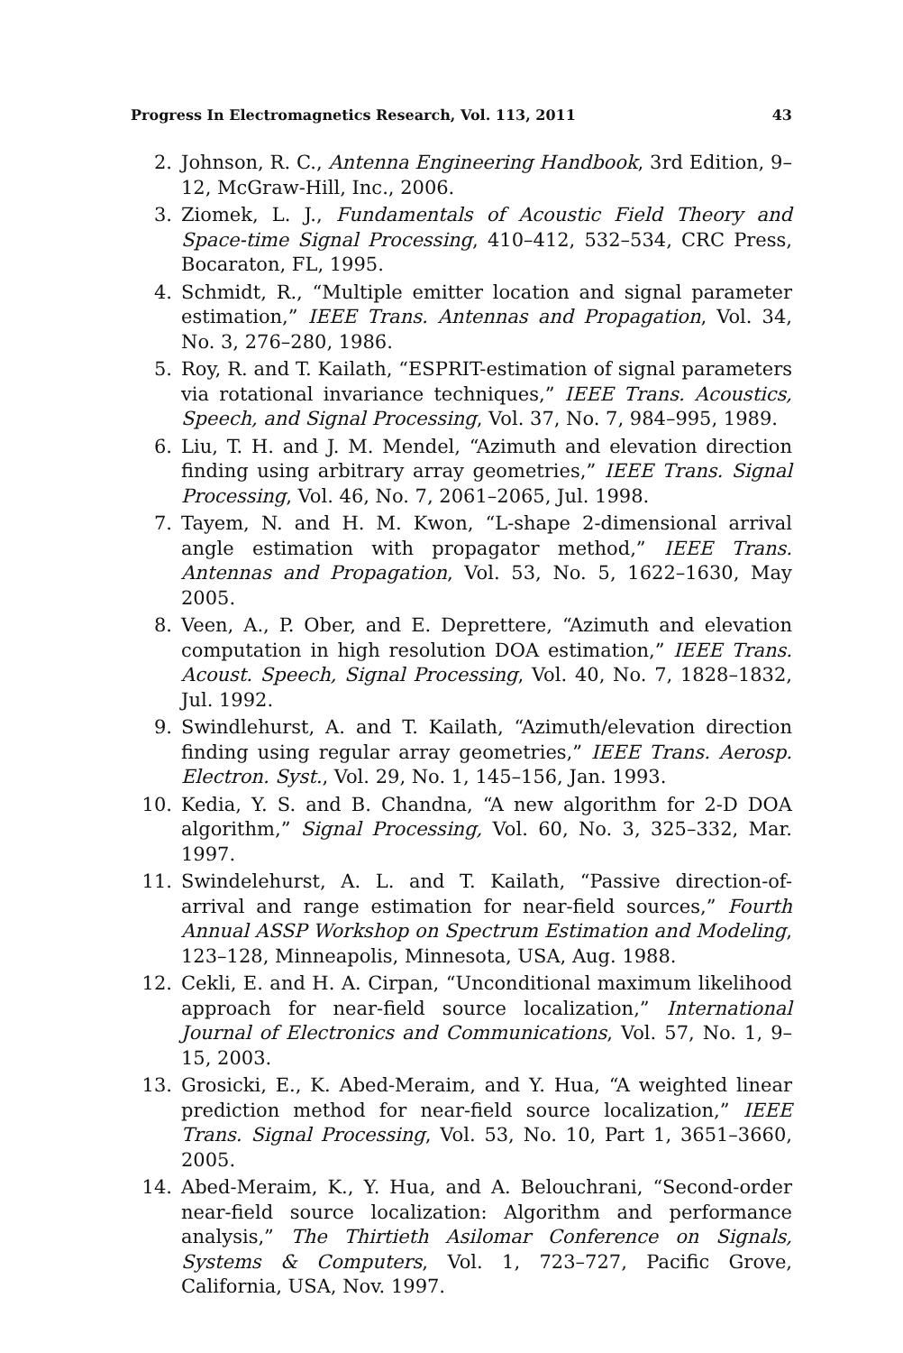Progress In Electromagnetics Research, Vol. 113, 2011 43
2. Johnson, R. C., Antenna Engineering Handbook, 3rd Edition, 9–12, McGraw-Hill, Inc., 2006.
3. Ziomek, L. J., Fundamentals of Acoustic Field Theory and Space-time Signal Processing, 410–412, 532–534, CRC Press, Bocaraton, FL, 1995.
4. Schmidt, R., “Multiple emitter location and signal parameter estimation,” IEEE Trans. Antennas and Propagation, Vol. 34, No. 3, 276–280, 1986.
5. Roy, R. and T. Kailath, “ESPRIT-estimation of signal parameters via rotational invariance techniques,” IEEE Trans. Acoustics, Speech, and Signal Processing, Vol. 37, No. 7, 984–995, 1989.
6. Liu, T. H. and J. M. Mendel, “Azimuth and elevation direction finding using arbitrary array geometries,” IEEE Trans. Signal Processing, Vol. 46, No. 7, 2061–2065, Jul. 1998.
7. Tayem, N. and H. M. Kwon, “L-shape 2-dimensional arrival angle estimation with propagator method,” IEEE Trans. Antennas and Propagation, Vol. 53, No. 5, 1622–1630, May 2005.
8. Veen, A., P. Ober, and E. Deprettere, “Azimuth and elevation computation in high resolution DOA estimation,” IEEE Trans. Acoust. Speech, Signal Processing, Vol. 40, No. 7, 1828–1832, Jul. 1992.
9. Swindlehurst, A. and T. Kailath, “Azimuth/elevation direction finding using regular array geometries,” IEEE Trans. Aerosp. Electron. Syst., Vol. 29, No. 1, 145–156, Jan. 1993.
10. Kedia, Y. S. and B. Chandna, “A new algorithm for 2-D DOA algorithm,” Signal Processing, Vol. 60, No. 3, 325–332, Mar. 1997.
11. Swindelehurst, A. L. and T. Kailath, “Passive direction-of-arrival and range estimation for near-field sources,” Fourth Annual ASSP Workshop on Spectrum Estimation and Modeling, 123–128, Minneapolis, Minnesota, USA, Aug. 1988.
12. Cekli, E. and H. A. Cirpan, “Unconditional maximum likelihood approach for near-field source localization,” International Journal of Electronics and Communications, Vol. 57, No. 1, 9–15, 2003.
13. Grosicki, E., K. Abed-Meraim, and Y. Hua, “A weighted linear prediction method for near-field source localization,” IEEE Trans. Signal Processing, Vol. 53, No. 10, Part 1, 3651–3660, 2005.
14. Abed-Meraim, K., Y. Hua, and A. Belouchrani, “Second-order near-field source localization: Algorithm and performance analysis,” The Thirtieth Asilomar Conference on Signals, Systems & Computers, Vol. 1, 723–727, Pacific Grove, California, USA, Nov. 1997.